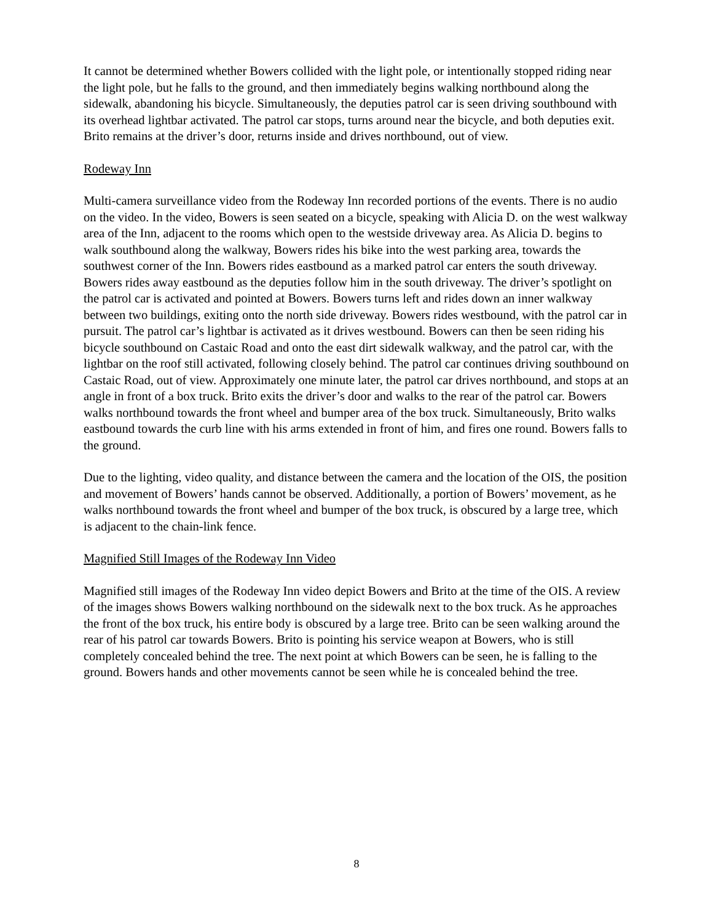It cannot be determined whether Bowers collided with the light pole, or intentionally stopped riding near the light pole, but he falls to the ground, and then immediately begins walking northbound along the sidewalk, abandoning his bicycle. Simultaneously, the deputies patrol car is seen driving southbound with its overhead lightbar activated. The patrol car stops, turns around near the bicycle, and both deputies exit. Brito remains at the driver’s door, returns inside and drives northbound, out of view.
Rodeway Inn
Multi-camera surveillance video from the Rodeway Inn recorded portions of the events. There is no audio on the video. In the video, Bowers is seen seated on a bicycle, speaking with Alicia D. on the west walkway area of the Inn, adjacent to the rooms which open to the westside driveway area. As Alicia D. begins to walk southbound along the walkway, Bowers rides his bike into the west parking area, towards the southwest corner of the Inn. Bowers rides eastbound as a marked patrol car enters the south driveway. Bowers rides away eastbound as the deputies follow him in the south driveway. The driver’s spotlight on the patrol car is activated and pointed at Bowers. Bowers turns left and rides down an inner walkway between two buildings, exiting onto the north side driveway. Bowers rides westbound, with the patrol car in pursuit. The patrol car’s lightbar is activated as it drives westbound. Bowers can then be seen riding his bicycle southbound on Castaic Road and onto the east dirt sidewalk walkway, and the patrol car, with the lightbar on the roof still activated, following closely behind. The patrol car continues driving southbound on Castaic Road, out of view. Approximately one minute later, the patrol car drives northbound, and stops at an angle in front of a box truck. Brito exits the driver’s door and walks to the rear of the patrol car. Bowers walks northbound towards the front wheel and bumper area of the box truck. Simultaneously, Brito walks eastbound towards the curb line with his arms extended in front of him, and fires one round. Bowers falls to the ground.
Due to the lighting, video quality, and distance between the camera and the location of the OIS, the position and movement of Bowers’ hands cannot be observed. Additionally, a portion of Bowers’ movement, as he walks northbound towards the front wheel and bumper of the box truck, is obscured by a large tree, which is adjacent to the chain-link fence.
Magnified Still Images of the Rodeway Inn Video
Magnified still images of the Rodeway Inn video depict Bowers and Brito at the time of the OIS. A review of the images shows Bowers walking northbound on the sidewalk next to the box truck. As he approaches the front of the box truck, his entire body is obscured by a large tree. Brito can be seen walking around the rear of his patrol car towards Bowers. Brito is pointing his service weapon at Bowers, who is still completely concealed behind the tree. The next point at which Bowers can be seen, he is falling to the ground. Bowers hands and other movements cannot be seen while he is concealed behind the tree.
8